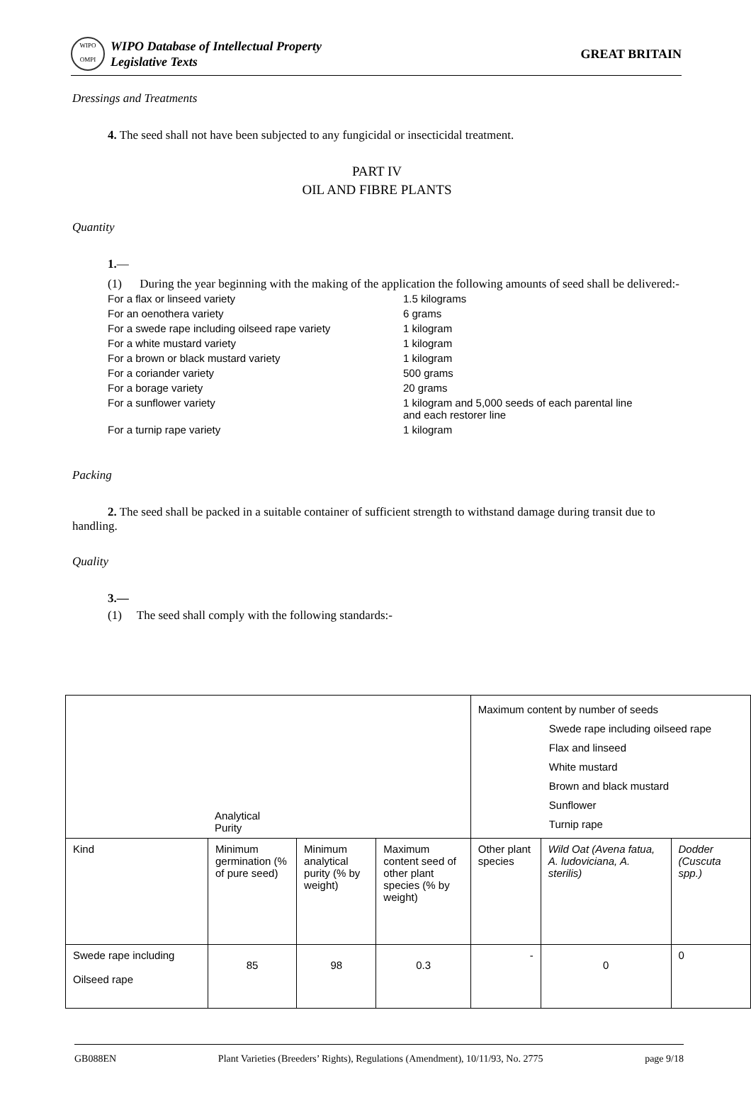WIPO
OMPI
WIPO Database of Intellectual Property
Legislative Texts
GREAT BRITAIN
Dressings and Treatments
4. The seed shall not have been subjected to any fungicidal or insecticidal treatment.
PART IV
OIL AND FIBRE PLANTS
Quantity
1.—
(1) During the year beginning with the making of the application the following amounts of seed shall be delivered:-
| For a flax or linseed variety | 1.5 kilograms |
| For an oenothera variety | 6 grams |
| For a swede rape including oilseed rape variety | 1 kilogram |
| For a white mustard variety | 1 kilogram |
| For a brown or black mustard variety | 1 kilogram |
| For a coriander variety | 500 grams |
| For a borage variety | 20 grams |
| For a sunflower variety | 1 kilogram and 5,000 seeds of each parental line and each restorer line |
| For a turnip rape variety | 1 kilogram |
Packing
2. The seed shall be packed in a suitable container of sufficient strength to withstand damage during transit due to handling.
Quality
3.—
(1) The seed shall comply with the following standards:-
| Analytical Purity | | | | Maximum content by number of seeds Swede rape including oilseed rape Flax and linseed White mustard Brown and black mustard Sunflower Turnip rape | | |
| Kind | Minimum germination (% of pure seed) | Minimum analytical purity (% by weight) | Maximum content seed of other plant species (% by weight) | Other plant species | Wild Oat (Avena fatua, A. ludoviciana, A. sterilis) | Dodder (Cuscuta spp.) |
| Swede rape including Oilseed rape | 85 | 98 | 0.3 | - | 0 | 0 |
GB088EN Plant Varieties (Breeders’ Rights), Regulations (Amendment), 10/11/93, No. 2775 page 9/18